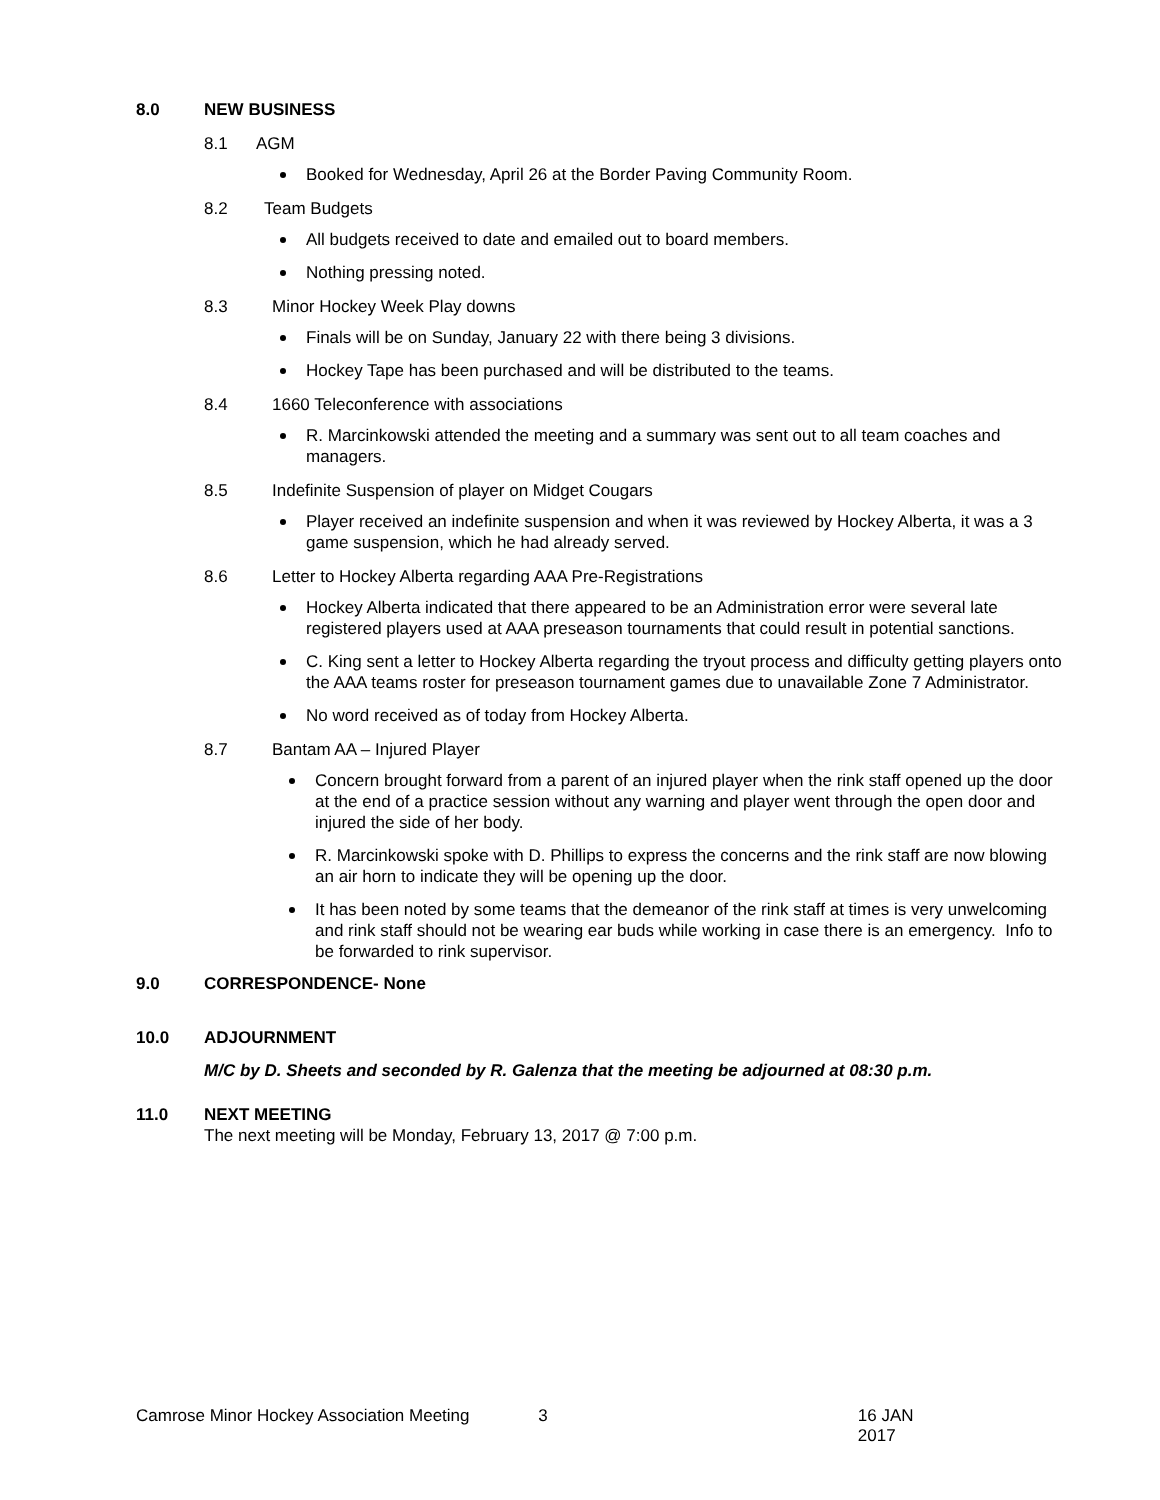8.0 NEW BUSINESS
8.1 AGM
Booked for Wednesday, April 26 at the Border Paving Community Room.
8.2 Team Budgets
All budgets received to date and emailed out to board members.
Nothing pressing noted.
8.3 Minor Hockey Week Play downs
Finals will be on Sunday, January 22 with there being 3 divisions.
Hockey Tape has been purchased and will be distributed to the teams.
8.4 1660 Teleconference with associations
R. Marcinkowski attended the meeting and a summary was sent out to all team coaches and managers.
8.5 Indefinite Suspension of player on Midget Cougars
Player received an indefinite suspension and when it was reviewed by Hockey Alberta, it was a 3 game suspension, which he had already served.
8.6 Letter to Hockey Alberta regarding AAA Pre-Registrations
Hockey Alberta indicated that there appeared to be an Administration error were several late registered players used at AAA preseason tournaments that could result in potential sanctions.
C. King sent a letter to Hockey Alberta regarding the tryout process and difficulty getting players onto the AAA teams roster for preseason tournament games due to unavailable Zone 7 Administrator.
No word received as of today from Hockey Alberta.
8.7 Bantam AA – Injured Player
Concern brought forward from a parent of an injured player when the rink staff opened up the door at the end of a practice session without any warning and player went through the open door and injured the side of her body.
R. Marcinkowski spoke with D. Phillips to express the concerns and the rink staff are now blowing an air horn to indicate they will be opening up the door.
It has been noted by some teams that the demeanor of the rink staff at times is very unwelcoming and rink staff should not be wearing ear buds while working in case there is an emergency. Info to be forwarded to rink supervisor.
9.0 CORRESPONDENCE- None
10.0 ADJOURNMENT
M/C by D. Sheets and seconded by R. Galenza that the meeting be adjourned at 08:30 p.m.
11.0 NEXT MEETING
The next meeting will be Monday, February 13, 2017 @ 7:00 p.m.
Camrose Minor Hockey Association Meeting 3 16 JAN 2017